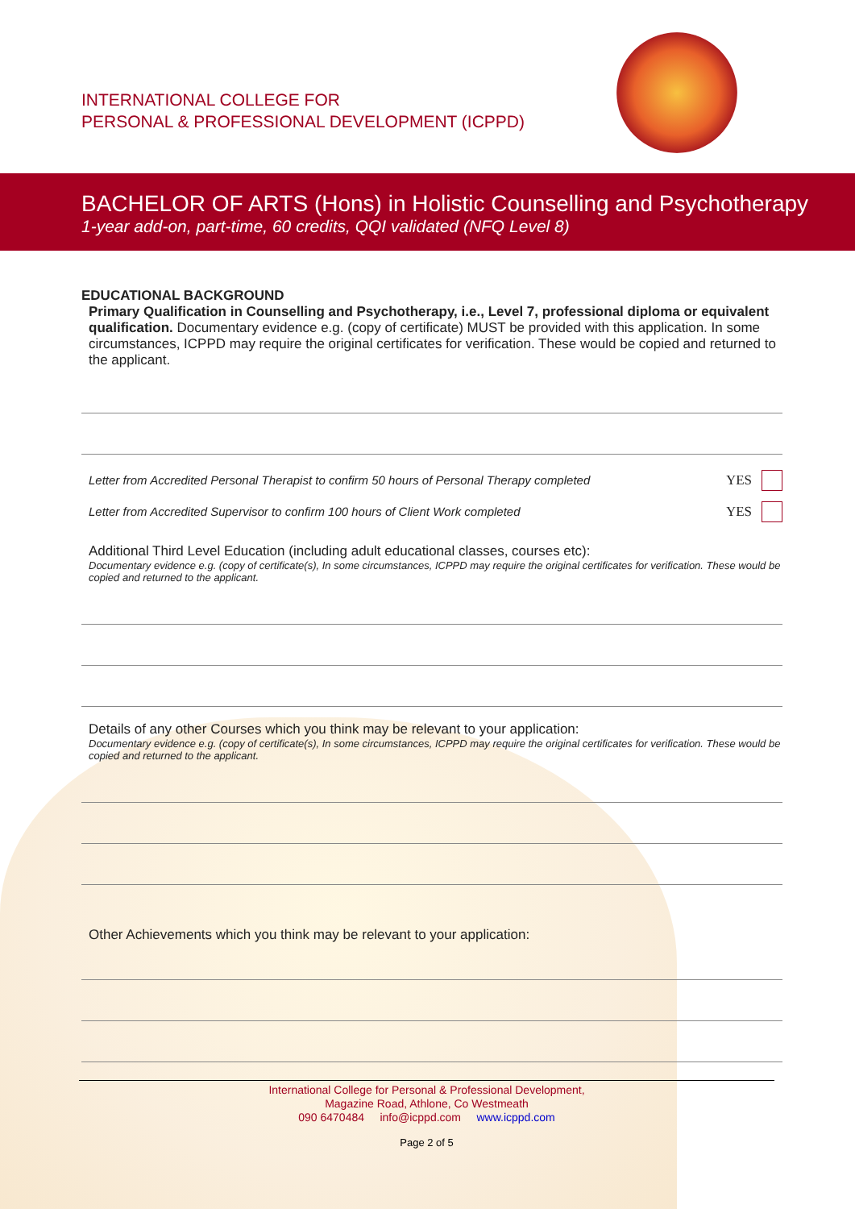INTERNATIONAL COLLEGE FOR
PERSONAL & PROFESSIONAL DEVELOPMENT (ICPPD)
BACHELOR OF ARTS (Hons) in Holistic Counselling and Psychotherapy
1-year add-on, part-time, 60 credits, QQI validated (NFQ Level 8)
EDUCATIONAL BACKGROUND
Primary Qualification in Counselling and Psychotherapy, i.e., Level 7, professional diploma or equivalent qualification. Documentary evidence e.g. (copy of certificate) MUST be provided with this application. In some circumstances, ICPPD may require the original certificates for verification. These would be copied and returned to the applicant.
Letter from Accredited Personal Therapist to confirm 50 hours of Personal Therapy completed YES
Letter from Accredited Supervisor to confirm 100 hours of Client Work completed YES
Additional Third Level Education (including adult educational classes, courses etc):
Documentary evidence e.g. (copy of certificate(s), In some circumstances, ICPPD may require the original certificates for verification. These would be copied and returned to the applicant.
Details of any other Courses which you think may be relevant to your application:
Documentary evidence e.g. (copy of certificate(s), In some circumstances, ICPPD may require the original certificates for verification. These would be copied and returned to the applicant.
Other Achievements which you think may be relevant to your application:
International College for Personal & Professional Development,
Magazine Road, Athlone, Co Westmeath
090 6470484 info@icppd.com www.icppd.com
Page 2 of 5